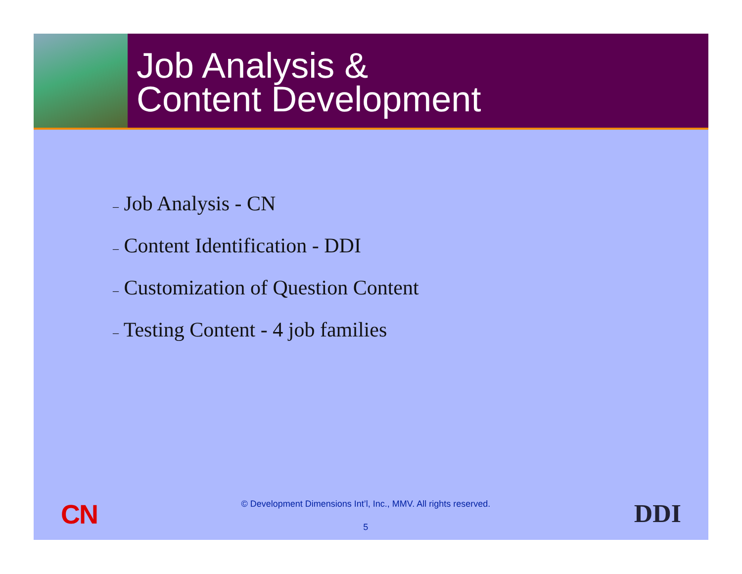Job Analysis &
Content Development
– Job Analysis - CN
– Content Identification - DDI
– Customization of Question Content
– Testing Content - 4 job families
CN
© Development Dimensions Int’l, Inc., MMV. All rights reserved.
5
DDI